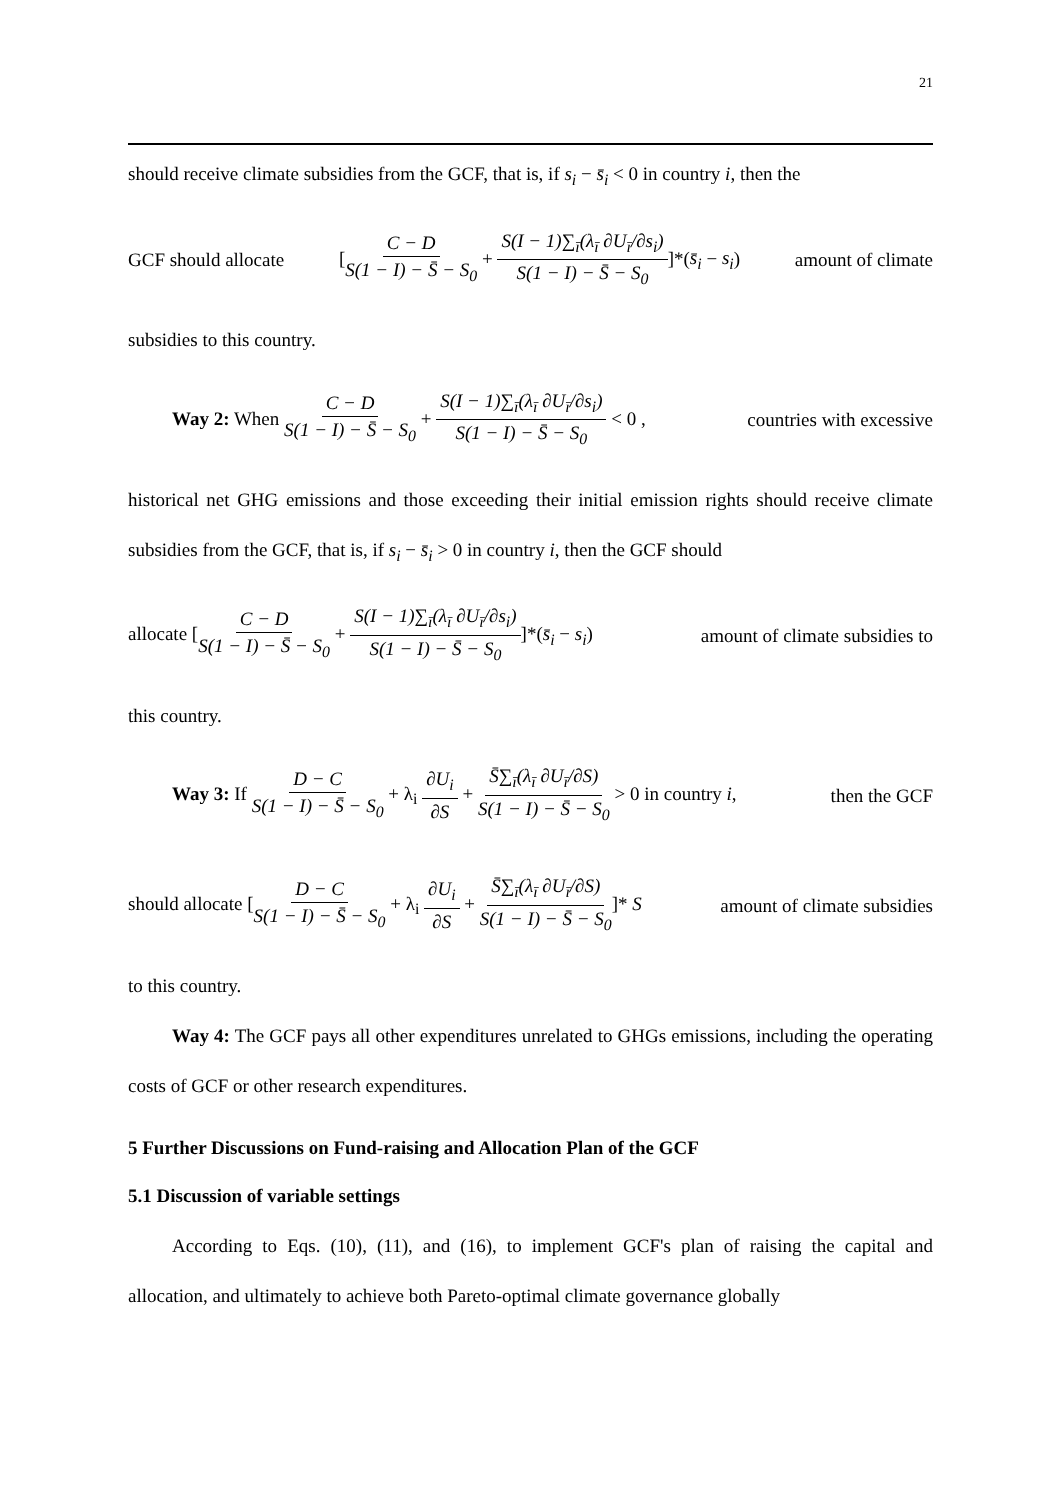21
should receive climate subsidies from the GCF, that is, if s<sub>i</sub> − s̄<sub>i</sub> < 0 in country i, then the
GCF should allocate [C − D S(1 − I) − S̄ − S<sub>0</sub> + S(I − 1)∑<sub>ī</sub>(λ<sub>ī</sub> ∂U<sub>ī</sub>/∂s<sub>i</sub>) S(1 − I) − S̄ − S<sub>0</sub>]*(s̄<sub>i</sub> − s<sub>i</sub>) amount of climate
subsidies to this country.
Way 2: When C − D S(1 − I) − S̄ − S<sub>0</sub> + S(I − 1)∑<sub>ī</sub>(λ<sub>ī</sub> ∂U<sub>ī</sub>/∂s<sub>i</sub>) S(1 − I) − S̄ − S<sub>0</sub> < 0 , countries with excessive
historical net GHG emissions and those exceeding their initial emission rights should receive climate subsidies from the GCF, that is, if s<sub>i</sub> − s̄<sub>i</sub> > 0 in country i, then the GCF should
allocate [C − D S(1 − I) − S̄ − S<sub>0</sub> + S(I − 1)∑<sub>ī</sub>(λ<sub>ī</sub> ∂U<sub>ī</sub>/∂s<sub>i</sub>) S(1 − I) − S̄ − S<sub>0</sub>]*(s̄<sub>i</sub> − s<sub>i</sub>) amount of climate subsidies to
this country.
Way 3: If D − C S(1 − I) − S̄ − S<sub>0</sub> + λ<sub>i</sub> ∂U<sub>i</sub> ∂S + S̄∑<sub>ī</sub>(λ<sub>ī</sub> ∂U<sub>ī</sub>/∂S) S(1 − I) − S̄ − S<sub>0</sub> > 0 in country i, then the GCF
should allocate [D − C S(1 − I) − S̄ − S<sub>0</sub> + λ<sub>i</sub> ∂U<sub>i</sub> ∂S + S̄∑<sub>ī</sub>(λ<sub>ī</sub> ∂U<sub>ī</sub>/∂S) S(1 − I) − S̄ − S<sub>0</sub>]* S amount of climate subsidies
to this country.
Way 4: The GCF pays all other expenditures unrelated to GHGs emissions, including the operating costs of GCF or other research expenditures.
5 Further Discussions on Fund-raising and Allocation Plan of the GCF
5.1 Discussion of variable settings
According to Eqs. (10), (11), and (16), to implement GCF's plan of raising the capital and allocation, and ultimately to achieve both Pareto-optimal climate governance globally